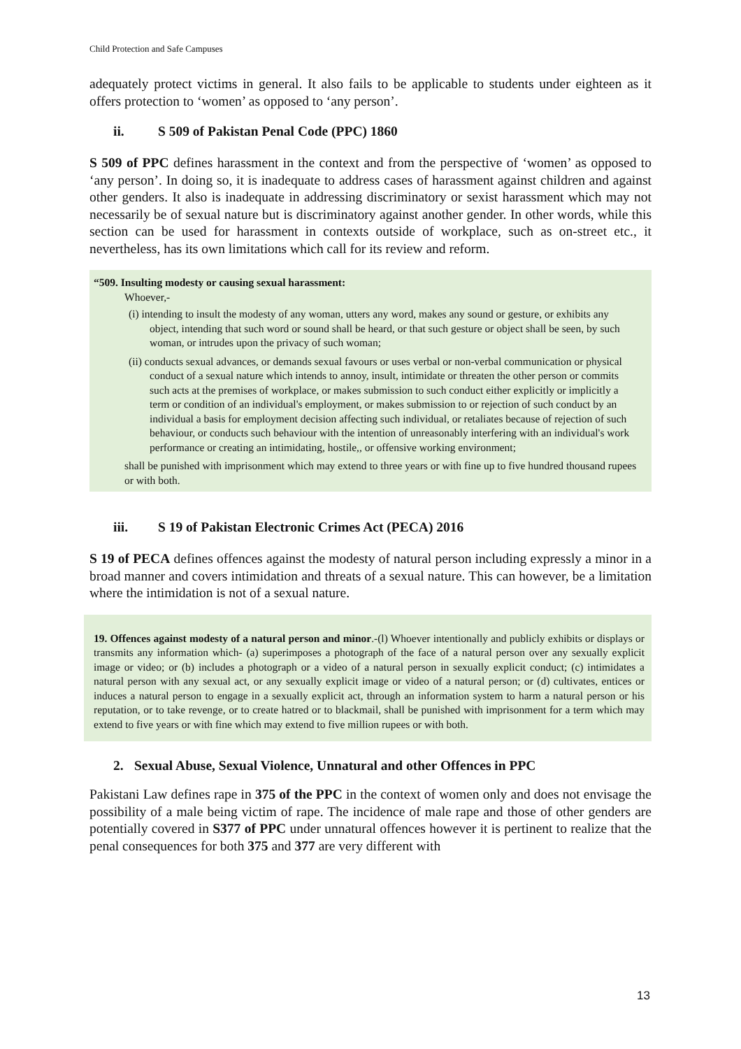Child Protection and Safe Campuses
adequately protect victims in general. It also fails to be applicable to students under eighteen as it offers protection to ‘women’ as opposed to ‘any person’.
ii. S 509 of Pakistan Penal Code (PPC) 1860
S 509 of PPC defines harassment in the context and from the perspective of ‘women’ as opposed to ‘any person’. In doing so, it is inadequate to address cases of harassment against children and against other genders. It also is inadequate in addressing discriminatory or sexist harassment which may not necessarily be of sexual nature but is discriminatory against another gender. In other words, while this section can be used for harassment in contexts outside of workplace, such as on-street etc., it nevertheless, has its own limitations which call for its review and reform.
“509. Insulting modesty or causing sexual harassment:
Whoever,-
(i) intending to insult the modesty of any woman, utters any word, makes any sound or gesture, or exhibits any object, intending that such word or sound shall be heard, or that such gesture or object shall be seen, by such woman, or intrudes upon the privacy of such woman;
(ii) conducts sexual advances, or demands sexual favours or uses verbal or non-verbal communication or physical conduct of a sexual nature which intends to annoy, insult, intimidate or threaten the other person or commits such acts at the premises of workplace, or makes submission to such conduct either explicitly or implicitly a term or condition of an individual's employment, or makes submission to or rejection of such conduct by an individual a basis for employment decision affecting such individual, or retaliates because of rejection of such behaviour, or conducts such behaviour with the intention of unreasonably interfering with an individual's work performance or creating an intimidating, hostile,, or offensive working environment;
shall be punished with imprisonment which may extend to three years or with fine up to five hundred thousand rupees or with both.
iii. S 19 of Pakistan Electronic Crimes Act (PECA) 2016
S 19 of PECA defines offences against the modesty of natural person including expressly a minor in a broad manner and covers intimidation and threats of a sexual nature. This can however, be a limitation where the intimidation is not of a sexual nature.
19. Offences against modesty of a natural person and minor.-(l) Whoever intentionally and publicly exhibits or displays or transmits any information which- (a) superimposes a photograph of the face of a natural person over any sexually explicit image or video; or (b) includes a photograph or a video of a natural person in sexually explicit conduct; (c) intimidates a natural person with any sexual act, or any sexually explicit image or video of a natural person; or (d) cultivates, entices or induces a natural person to engage in a sexually explicit act, through an information system to harm a natural person or his reputation, or to take revenge, or to create hatred or to blackmail, shall be punished with imprisonment for a term which may extend to five years or with fine which may extend to five million rupees or with both.
2. Sexual Abuse, Sexual Violence, Unnatural and other Offences in PPC
Pakistani Law defines rape in 375 of the PPC in the context of women only and does not envisage the possibility of a male being victim of rape. The incidence of male rape and those of other genders are potentially covered in S377 of PPC under unnatural offences however it is pertinent to realize that the penal consequences for both 375 and 377 are very different with
13